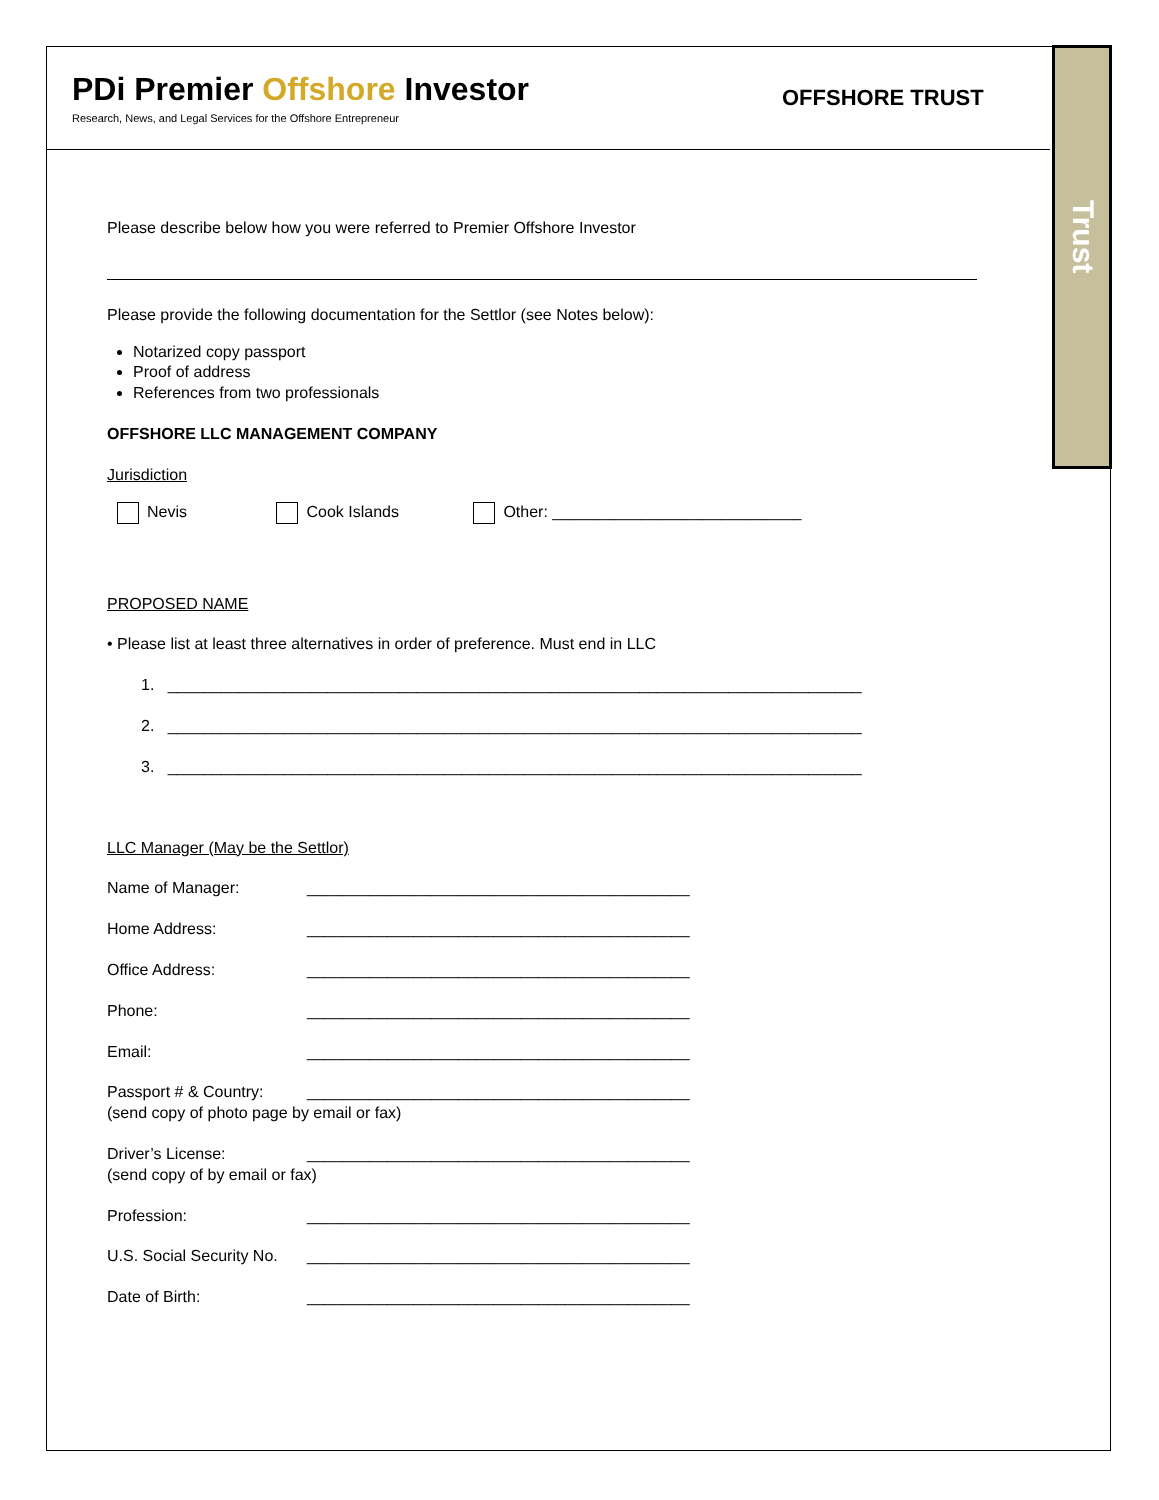Trust
PDi Premier Offshore Investor
Research, News, and Legal Services for the Offshore Entrepreneur
OFFSHORE TRUST
Please describe below how you were referred to Premier Offshore Investor
Please provide the following documentation for the Settlor (see Notes below):
Notarized copy passport
Proof of address
References from two professionals
OFFSHORE LLC MANAGEMENT COMPANY
Jurisdiction
Nevis Cook Islands Other: ____________________________
PROPOSED NAME
• Please list at least three alternatives in order of preference. Must end in LLC
1. ______________________________________________________________________________
2. ______________________________________________________________________________
3. ______________________________________________________________________________
LLC Manager (May be the Settlor)
Name of Manager: ___________________________________________
Home Address: ___________________________________________
Office Address: ___________________________________________
Phone: ___________________________________________
Email: ___________________________________________
Passport # & Country: ___________________________________________
(send copy of photo page by email or fax)
Driver’s License: ___________________________________________
(send copy of by email or fax)
Profession: ___________________________________________
U.S. Social Security No. ___________________________________________
Date of Birth: ___________________________________________